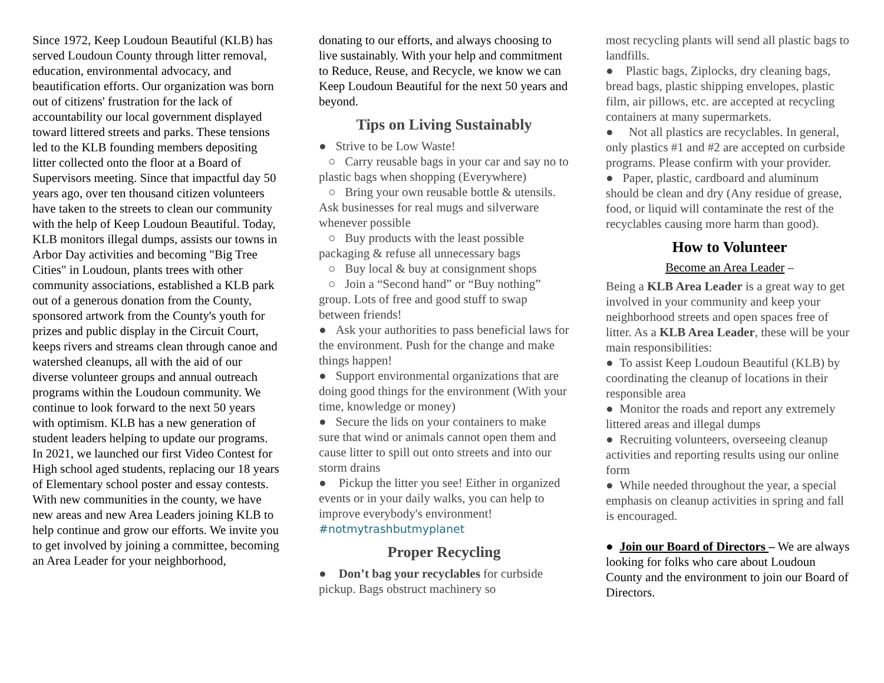Since 1972, Keep Loudoun Beautiful (KLB) has served Loudoun County through litter removal, education, environmental advocacy, and beautification efforts. Our organization was born out of citizens' frustration for the lack of accountability our local government displayed toward littered streets and parks. These tensions led to the KLB founding members depositing litter collected onto the floor at a Board of Supervisors meeting. Since that impactful day 50 years ago, over ten thousand citizen volunteers have taken to the streets to clean our community with the help of Keep Loudoun Beautiful. Today, KLB monitors illegal dumps, assists our towns in Arbor Day activities and becoming "Big Tree Cities" in Loudoun, plants trees with other community associations, established a KLB park out of a generous donation from the County, sponsored artwork from the County's youth for prizes and public display in the Circuit Court, keeps rivers and streams clean through canoe and watershed cleanups, all with the aid of our diverse volunteer groups and annual outreach programs within the Loudoun community. We continue to look forward to the next 50 years with optimism. KLB has a new generation of student leaders helping to update our programs. In 2021, we launched our first Video Contest for High school aged students, replacing our 18 years of Elementary school poster and essay contests. With new communities in the county, we have new areas and new Area Leaders joining KLB to help continue and grow our efforts. We invite you to get involved by joining a committee, becoming an Area Leader for your neighborhood,
donating to our efforts, and always choosing to live sustainably. With your help and commitment to Reduce, Reuse, and Recycle, we know we can Keep Loudoun Beautiful for the next 50 years and beyond.
Tips on Living Sustainably
● Strive to be Low Waste!
○ Carry reusable bags in your car and say no to plastic bags when shopping (Everywhere)
○ Bring your own reusable bottle & utensils. Ask businesses for real mugs and silverware whenever possible
○ Buy products with the least possible packaging & refuse all unnecessary bags
○ Buy local & buy at consignment shops
○ Join a “Second hand” or “Buy nothing” group. Lots of free and good stuff to swap between friends!
● Ask your authorities to pass beneficial laws for the environment. Push for the change and make things happen!
● Support environmental organizations that are doing good things for the environment (With your time, knowledge or money)
● Secure the lids on your containers to make sure that wind or animals cannot open them and cause litter to spill out onto streets and into our storm drains
● Pickup the litter you see! Either in organized events or in your daily walks, you can help to improve everybody's environment! #notmytrashbutmyplanet
Proper Recycling
● Don’t bag your recyclables for curbside pickup. Bags obstruct machinery so
most recycling plants will send all plastic bags to landfills.
● Plastic bags, Ziplocks, dry cleaning bags, bread bags, plastic shipping envelopes, plastic film, air pillows, etc. are accepted at recycling containers at many supermarkets.
● Not all plastics are recyclables. In general, only plastics #1 and #2 are accepted on curbside programs. Please confirm with your provider.
● Paper, plastic, cardboard and aluminum should be clean and dry (Any residue of grease, food, or liquid will contaminate the rest of the recyclables causing more harm than good).
How to Volunteer
Become an Area Leader –
Being a KLB Area Leader is a great way to get involved in your community and keep your neighborhood streets and open spaces free of litter. As a KLB Area Leader, these will be your main responsibilities:
● To assist Keep Loudoun Beautiful (KLB) by coordinating the cleanup of locations in their responsible area
● Monitor the roads and report any extremely littered areas and illegal dumps
● Recruiting volunteers, overseeing cleanup activities and reporting results using our online form
● While needed throughout the year, a special emphasis on cleanup activities in spring and fall is encouraged.
● Join our Board of Directors – We are always looking for folks who care about Loudoun County and the environment to join our Board of Directors.